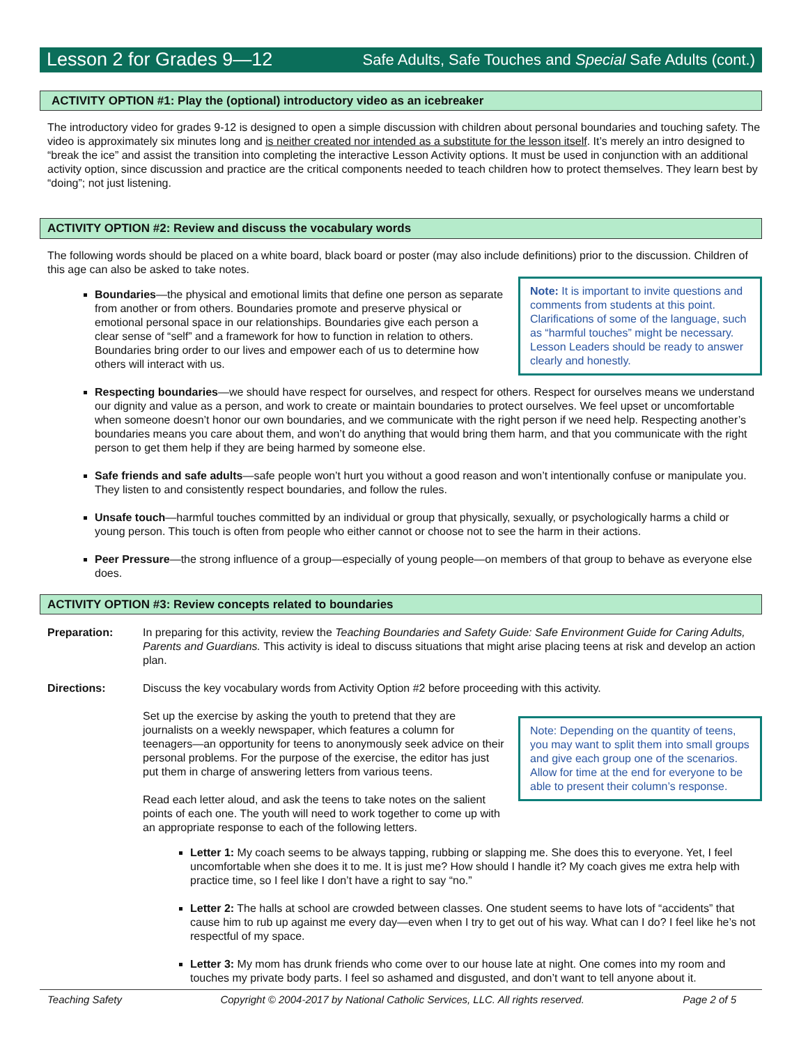Lesson 2 for Grades 9—12 Safe Adults, Safe Touches and Special Safe Adults (cont.)
ACTIVITY OPTION #1: Play the (optional) introductory video as an icebreaker
The introductory video for grades 9-12 is designed to open a simple discussion with children about personal boundaries and touching safety. The video is approximately six minutes long and is neither created nor intended as a substitute for the lesson itself. It’s merely an intro designed to “break the ice” and assist the transition into completing the interactive Lesson Activity options. It must be used in conjunction with an additional activity option, since discussion and practice are the critical components needed to teach children how to protect themselves. They learn best by “doing”; not just listening.
ACTIVITY OPTION #2: Review and discuss the vocabulary words
The following words should be placed on a white board, black board or poster (may also include definitions) prior to the discussion. Children of this age can also be asked to take notes.
Note: It is important to invite questions and comments from students at this point. Clarifications of some of the language, such as “harmful touches” might be necessary. Lesson Leaders should be ready to answer clearly and honestly.
Boundaries—the physical and emotional limits that define one person as separate from another or from others. Boundaries promote and preserve physical or emotional personal space in our relationships. Boundaries give each person a clear sense of “self” and a framework for how to function in relation to others. Boundaries bring order to our lives and empower each of us to determine how others will interact with us.
Respecting boundaries—we should have respect for ourselves, and respect for others. Respect for ourselves means we understand our dignity and value as a person, and work to create or maintain boundaries to protect ourselves. We feel upset or uncomfortable when someone doesn’t honor our own boundaries, and we communicate with the right person if we need help. Respecting another’s boundaries means you care about them, and won’t do anything that would bring them harm, and that you communicate with the right person to get them help if they are being harmed by someone else.
Safe friends and safe adults—safe people won’t hurt you without a good reason and won’t intentionally confuse or manipulate you. They listen to and consistently respect boundaries, and follow the rules.
Unsafe touch—harmful touches committed by an individual or group that physically, sexually, or psychologically harms a child or young person. This touch is often from people who either cannot or choose not to see the harm in their actions.
Peer Pressure—the strong influence of a group—especially of young people—on members of that group to behave as everyone else does.
ACTIVITY OPTION #3: Review concepts related to boundaries
Preparation: In preparing for this activity, review the Teaching Boundaries and Safety Guide: Safe Environment Guide for Caring Adults, Parents and Guardians. This activity is ideal to discuss situations that might arise placing teens at risk and develop an action plan.
Directions: Discuss the key vocabulary words from Activity Option #2 before proceeding with this activity.
Note: Depending on the quantity of teens, you may want to split them into small groups and give each group one of the scenarios. Allow for time at the end for everyone to be able to present their column’s response.
Set up the exercise by asking the youth to pretend that they are journalists on a weekly newspaper, which features a column for teenagers—an opportunity for teens to anonymously seek advice on their personal problems. For the purpose of the exercise, the editor has just put them in charge of answering letters from various teens.
Read each letter aloud, and ask the teens to take notes on the salient points of each one. The youth will need to work together to come up with an appropriate response to each of the following letters.
Letter 1: My coach seems to be always tapping, rubbing or slapping me. She does this to everyone. Yet, I feel uncomfortable when she does it to me. It is just me? How should I handle it? My coach gives me extra help with practice time, so I feel like I don’t have a right to say “no.”
Letter 2: The halls at school are crowded between classes. One student seems to have lots of “accidents” that cause him to rub up against me every day—even when I try to get out of his way. What can I do? I feel like he’s not respectful of my space.
Letter 3: My mom has drunk friends who come over to our house late at night. One comes into my room and touches my private body parts. I feel so ashamed and disgusted, and don’t want to tell anyone about it.
Teaching Safety Copyright © 2004-2017 by National Catholic Services, LLC. All rights reserved. Page 2 of 5